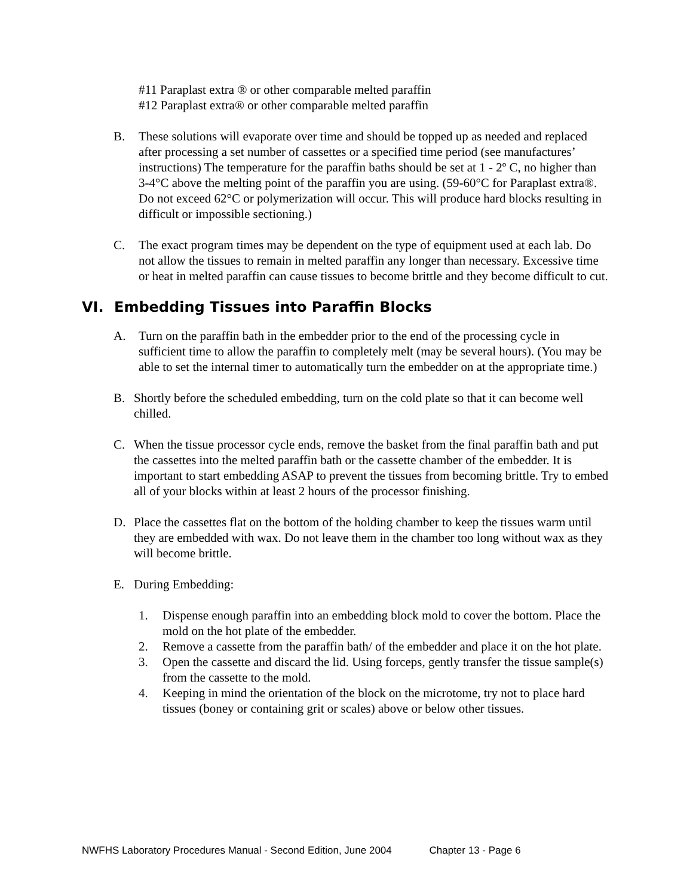#11 Paraplast extra ® or other comparable melted paraffin
#12 Paraplast extra® or other comparable melted paraffin
B. These solutions will evaporate over time and should be topped up as needed and replaced after processing a set number of cassettes or a specified time period (see manufactures’ instructions) The temperature for the paraffin baths should be set at 1 - 2º C, no higher than 3-4°C above the melting point of the paraffin you are using. (59-60°C for Paraplast extra®. Do not exceed 62°C or polymerization will occur. This will produce hard blocks resulting in difficult or impossible sectioning.)
C. The exact program times may be dependent on the type of equipment used at each lab. Do not allow the tissues to remain in melted paraffin any longer than necessary. Excessive time or heat in melted paraffin can cause tissues to become brittle and they become difficult to cut.
VI. Embedding Tissues into Paraffin Blocks
A. Turn on the paraffin bath in the embedder prior to the end of the processing cycle in sufficient time to allow the paraffin to completely melt (may be several hours). (You may be able to set the internal timer to automatically turn the embedder on at the appropriate time.)
B. Shortly before the scheduled embedding, turn on the cold plate so that it can become well chilled.
C. When the tissue processor cycle ends, remove the basket from the final paraffin bath and put the cassettes into the melted paraffin bath or the cassette chamber of the embedder. It is important to start embedding ASAP to prevent the tissues from becoming brittle. Try to embed all of your blocks within at least 2 hours of the processor finishing.
D. Place the cassettes flat on the bottom of the holding chamber to keep the tissues warm until they are embedded with wax. Do not leave them in the chamber too long without wax as they will become brittle.
E. During Embedding:
1. Dispense enough paraffin into an embedding block mold to cover the bottom. Place the mold on the hot plate of the embedder.
2. Remove a cassette from the paraffin bath/ of the embedder and place it on the hot plate.
3. Open the cassette and discard the lid. Using forceps, gently transfer the tissue sample(s) from the cassette to the mold.
4. Keeping in mind the orientation of the block on the microtome, try not to place hard tissues (boney or containing grit or scales) above or below other tissues.
NWFHS Laboratory Procedures Manual - Second Edition, June 2004 Chapter 13 - Page 6